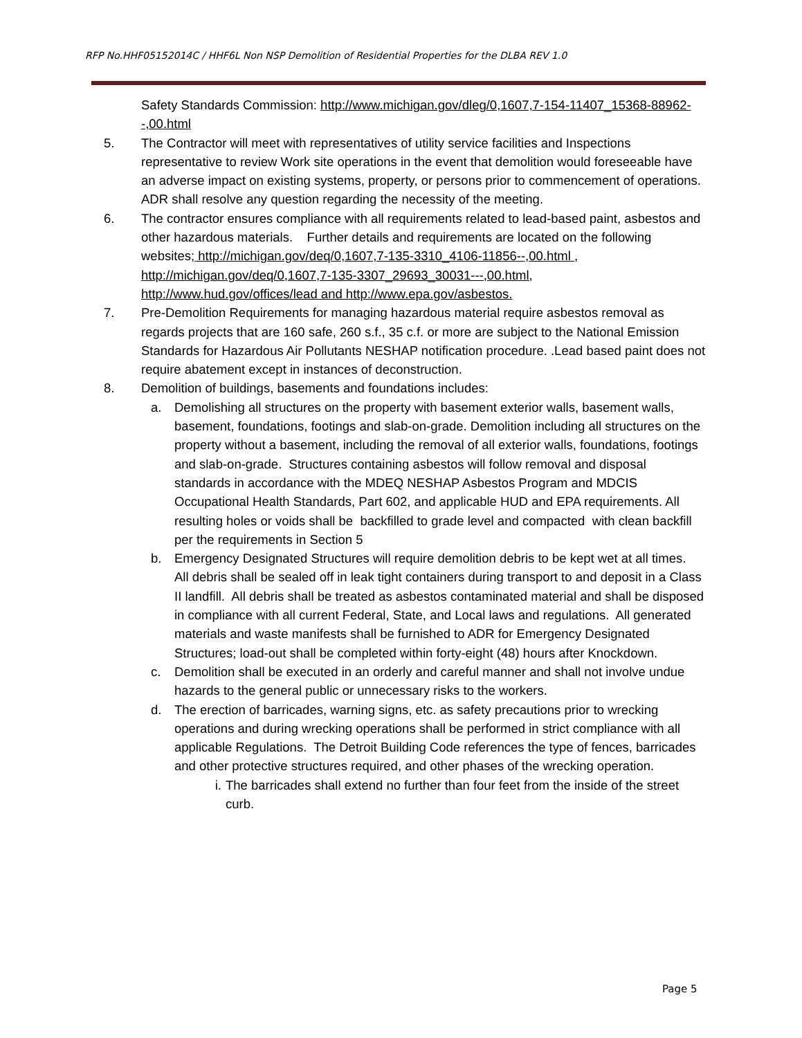RFP No.HHF05152014C / HHF6L Non NSP Demolition of Residential Properties for the DLBA REV 1.0
Safety Standards Commission: http://www.michigan.gov/dleg/0,1607,7-154-11407_15368-88962--,00.html
5. The Contractor will meet with representatives of utility service facilities and Inspections representative to review Work site operations in the event that demolition would foreseeable have an adverse impact on existing systems, property, or persons prior to commencement of operations. ADR shall resolve any question regarding the necessity of the meeting.
6. The contractor ensures compliance with all requirements related to lead-based paint, asbestos and other hazardous materials. Further details and requirements are located on the following websites; http://michigan.gov/deq/0,1607,7-135-3310_4106-11856--,00.html , http://michigan.gov/deq/0,1607,7-135-3307_29693_30031---,00.html, http://www.hud.gov/offices/lead and http://www.epa.gov/asbestos.
7. Pre-Demolition Requirements for managing hazardous material require asbestos removal as regards projects that are 160 safe, 260 s.f., 35 c.f. or more are subject to the National Emission Standards for Hazardous Air Pollutants NESHAP notification procedure. .Lead based paint does not require abatement except in instances of deconstruction.
8. Demolition of buildings, basements and foundations includes:
a. Demolishing all structures on the property with basement exterior walls, basement walls, basement, foundations, footings and slab-on-grade. Demolition including all structures on the property without a basement, including the removal of all exterior walls, foundations, footings and slab-on-grade. Structures containing asbestos will follow removal and disposal standards in accordance with the MDEQ NESHAP Asbestos Program and MDCIS Occupational Health Standards, Part 602, and applicable HUD and EPA requirements. All resulting holes or voids shall be backfilled to grade level and compacted with clean backfill per the requirements in Section 5
b. Emergency Designated Structures will require demolition debris to be kept wet at all times. All debris shall be sealed off in leak tight containers during transport to and deposit in a Class II landfill. All debris shall be treated as asbestos contaminated material and shall be disposed in compliance with all current Federal, State, and Local laws and regulations. All generated materials and waste manifests shall be furnished to ADR for Emergency Designated Structures; load-out shall be completed within forty-eight (48) hours after Knockdown.
c. Demolition shall be executed in an orderly and careful manner and shall not involve undue hazards to the general public or unnecessary risks to the workers.
d. The erection of barricades, warning signs, etc. as safety precautions prior to wrecking operations and during wrecking operations shall be performed in strict compliance with all applicable Regulations. The Detroit Building Code references the type of fences, barricades and other protective structures required, and other phases of the wrecking operation.
i. The barricades shall extend no further than four feet from the inside of the street curb.
Page 5